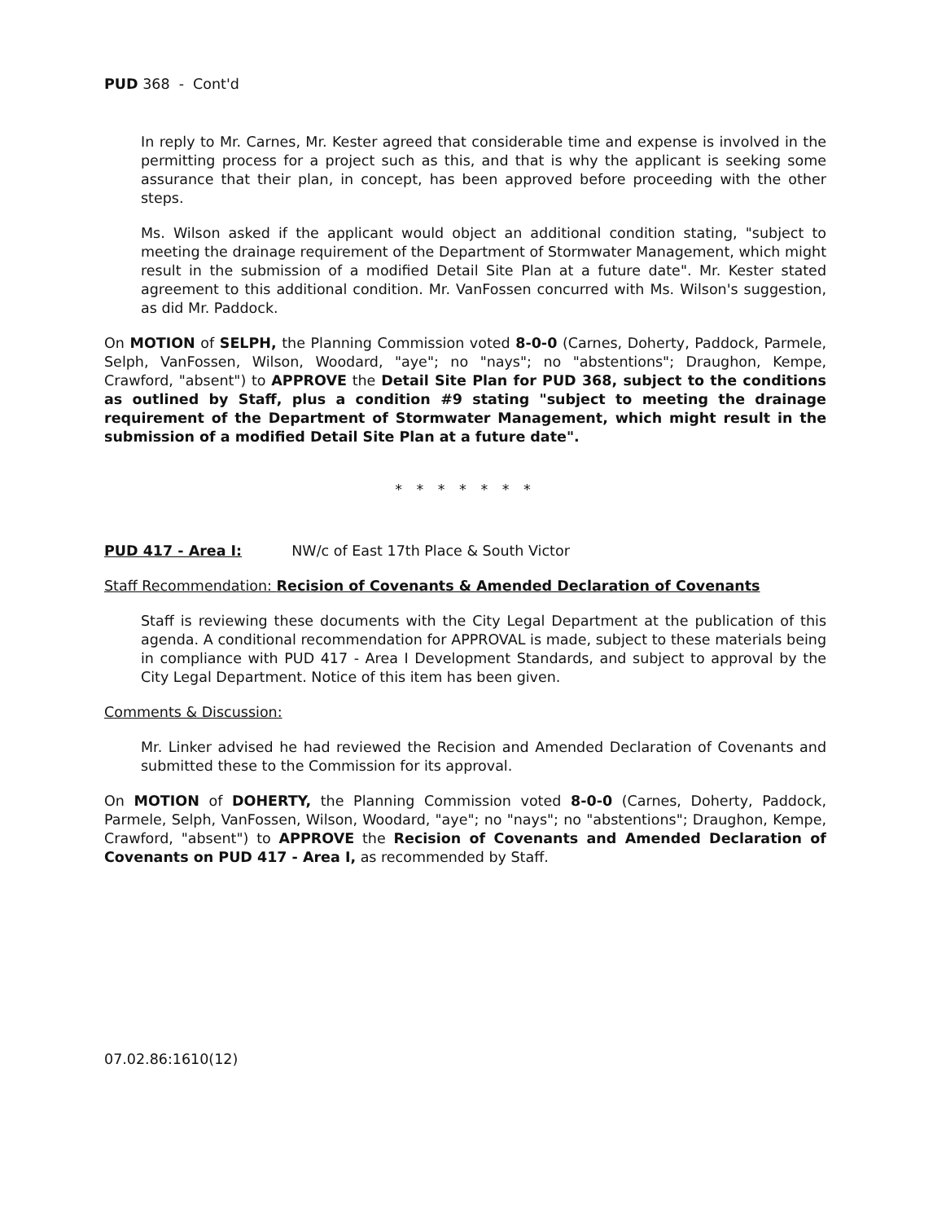PUD 368 - Cont'd
In reply to Mr. Carnes, Mr. Kester agreed that considerable time and expense is involved in the permitting process for a project such as this, and that is why the applicant is seeking some assurance that their plan, in concept, has been approved before proceeding with the other steps.
Ms. Wilson asked if the applicant would object an additional condition stating, "subject to meeting the drainage requirement of the Department of Stormwater Management, which might result in the submission of a modified Detail Site Plan at a future date". Mr. Kester stated agreement to this additional condition. Mr. VanFossen concurred with Ms. Wilson's suggestion, as did Mr. Paddock.
On MOTION of SELPH, the Planning Commission voted 8-0-0 (Carnes, Doherty, Paddock, Parmele, Selph, VanFossen, Wilson, Woodard, "aye"; no "nays"; no "abstentions"; Draughon, Kempe, Crawford, "absent") to APPROVE the Detail Site Plan for PUD 368, subject to the conditions as outlined by Staff, plus a condition #9 stating "subject to meeting the drainage requirement of the Department of Stormwater Management, which might result in the submission of a modified Detail Site Plan at a future date".
* * * * * * *
PUD 417 - Area I: NW/c of East 17th Place & South Victor
Staff Recommendation: Recision of Covenants & Amended Declaration of Covenants
Staff is reviewing these documents with the City Legal Department at the publication of this agenda. A conditional recommendation for APPROVAL is made, subject to these materials being in compliance with PUD 417 - Area I Development Standards, and subject to approval by the City Legal Department. Notice of this item has been given.
Comments & Discussion:
Mr. Linker advised he had reviewed the Recision and Amended Declaration of Covenants and submitted these to the Commission for its approval.
On MOTION of DOHERTY, the Planning Commission voted 8-0-0 (Carnes, Doherty, Paddock, Parmele, Selph, VanFossen, Wilson, Woodard, "aye"; no "nays"; no "abstentions"; Draughon, Kempe, Crawford, "absent") to APPROVE the Recision of Covenants and Amended Declaration of Covenants on PUD 417 - Area I, as recommended by Staff.
07.02.86:1610(12)